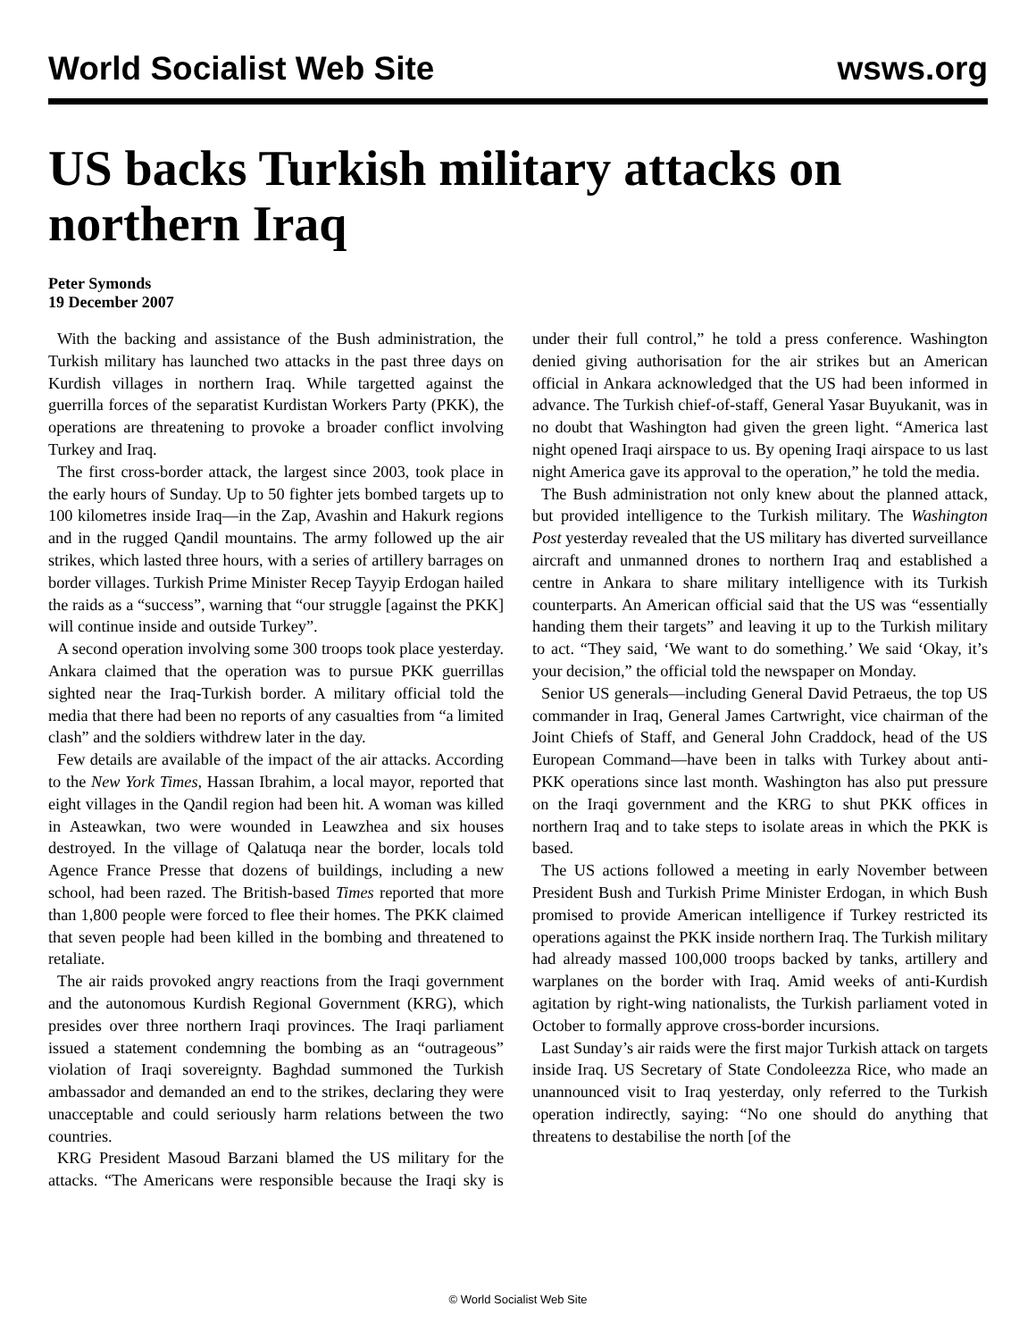World Socialist Web Site wsws.org
US backs Turkish military attacks on northern Iraq
Peter Symonds
19 December 2007
With the backing and assistance of the Bush administration, the Turkish military has launched two attacks in the past three days on Kurdish villages in northern Iraq. While targetted against the guerrilla forces of the separatist Kurdistan Workers Party (PKK), the operations are threatening to provoke a broader conflict involving Turkey and Iraq.
The first cross-border attack, the largest since 2003, took place in the early hours of Sunday. Up to 50 fighter jets bombed targets up to 100 kilometres inside Iraq—in the Zap, Avashin and Hakurk regions and in the rugged Qandil mountains. The army followed up the air strikes, which lasted three hours, with a series of artillery barrages on border villages. Turkish Prime Minister Recep Tayyip Erdogan hailed the raids as a “success”, warning that “our struggle [against the PKK] will continue inside and outside Turkey”.
A second operation involving some 300 troops took place yesterday. Ankara claimed that the operation was to pursue PKK guerrillas sighted near the Iraq-Turkish border. A military official told the media that there had been no reports of any casualties from “a limited clash” and the soldiers withdrew later in the day.
Few details are available of the impact of the air attacks. According to the New York Times, Hassan Ibrahim, a local mayor, reported that eight villages in the Qandil region had been hit. A woman was killed in Asteawkan, two were wounded in Leawzhea and six houses destroyed. In the village of Qalatuqa near the border, locals told Agence France Presse that dozens of buildings, including a new school, had been razed. The British-based Times reported that more than 1,800 people were forced to flee their homes. The PKK claimed that seven people had been killed in the bombing and threatened to retaliate.
The air raids provoked angry reactions from the Iraqi government and the autonomous Kurdish Regional Government (KRG), which presides over three northern Iraqi provinces. The Iraqi parliament issued a statement condemning the bombing as an “outrageous” violation of Iraqi sovereignty. Baghdad summoned the Turkish ambassador and demanded an end to the strikes, declaring they were unacceptable and could seriously harm relations between the two countries.
KRG President Masoud Barzani blamed the US military for the attacks. “The Americans were responsible because the Iraqi sky is under their full control,” he told a press conference. Washington denied giving authorisation for the air strikes but an American official in Ankara acknowledged that the US had been informed in advance. The Turkish chief-of-staff, General Yasar Buyukanit, was in no doubt that Washington had given the green light. “America last night opened Iraqi airspace to us. By opening Iraqi airspace to us last night America gave its approval to the operation,” he told the media.
The Bush administration not only knew about the planned attack, but provided intelligence to the Turkish military. The Washington Post yesterday revealed that the US military has diverted surveillance aircraft and unmanned drones to northern Iraq and established a centre in Ankara to share military intelligence with its Turkish counterparts. An American official said that the US was “essentially handing them their targets” and leaving it up to the Turkish military to act. “They said, ‘We want to do something.’ We said ‘Okay, it’s your decision,” the official told the newspaper on Monday.
Senior US generals—including General David Petraeus, the top US commander in Iraq, General James Cartwright, vice chairman of the Joint Chiefs of Staff, and General John Craddock, head of the US European Command—have been in talks with Turkey about anti-PKK operations since last month. Washington has also put pressure on the Iraqi government and the KRG to shut PKK offices in northern Iraq and to take steps to isolate areas in which the PKK is based.
The US actions followed a meeting in early November between President Bush and Turkish Prime Minister Erdogan, in which Bush promised to provide American intelligence if Turkey restricted its operations against the PKK inside northern Iraq. The Turkish military had already massed 100,000 troops backed by tanks, artillery and warplanes on the border with Iraq. Amid weeks of anti-Kurdish agitation by right-wing nationalists, the Turkish parliament voted in October to formally approve cross-border incursions.
Last Sunday’s air raids were the first major Turkish attack on targets inside Iraq. US Secretary of State Condoleezza Rice, who made an unannounced visit to Iraq yesterday, only referred to the Turkish operation indirectly, saying: “No one should do anything that threatens to destabilise the north [of the
© World Socialist Web Site